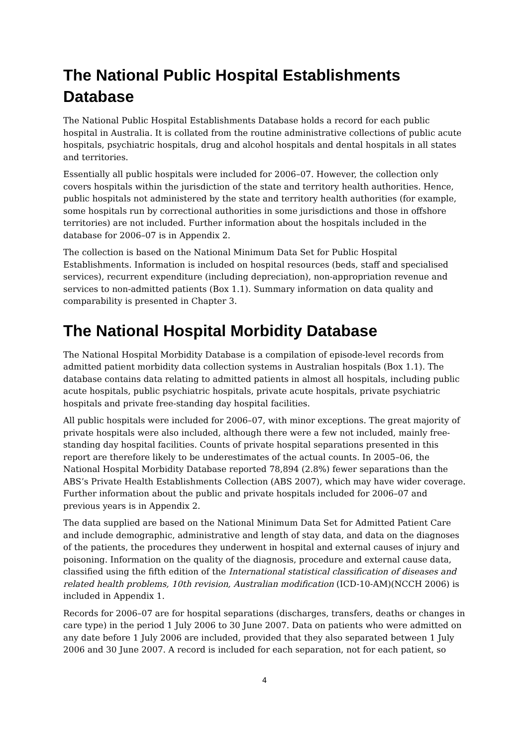The National Public Hospital Establishments Database
The National Public Hospital Establishments Database holds a record for each public hospital in Australia. It is collated from the routine administrative collections of public acute hospitals, psychiatric hospitals, drug and alcohol hospitals and dental hospitals in all states and territories.
Essentially all public hospitals were included for 2006–07. However, the collection only covers hospitals within the jurisdiction of the state and territory health authorities. Hence, public hospitals not administered by the state and territory health authorities (for example, some hospitals run by correctional authorities in some jurisdictions and those in offshore territories) are not included. Further information about the hospitals included in the database for 2006–07 is in Appendix 2.
The collection is based on the National Minimum Data Set for Public Hospital Establishments. Information is included on hospital resources (beds, staff and specialised services), recurrent expenditure (including depreciation), non-appropriation revenue and services to non-admitted patients (Box 1.1). Summary information on data quality and comparability is presented in Chapter 3.
The National Hospital Morbidity Database
The National Hospital Morbidity Database is a compilation of episode-level records from admitted patient morbidity data collection systems in Australian hospitals (Box 1.1). The database contains data relating to admitted patients in almost all hospitals, including public acute hospitals, public psychiatric hospitals, private acute hospitals, private psychiatric hospitals and private free-standing day hospital facilities.
All public hospitals were included for 2006–07, with minor exceptions. The great majority of private hospitals were also included, although there were a few not included, mainly free-standing day hospital facilities. Counts of private hospital separations presented in this report are therefore likely to be underestimates of the actual counts. In 2005–06, the National Hospital Morbidity Database reported 78,894 (2.8%) fewer separations than the ABS’s Private Health Establishments Collection (ABS 2007), which may have wider coverage. Further information about the public and private hospitals included for 2006–07 and previous years is in Appendix 2.
The data supplied are based on the National Minimum Data Set for Admitted Patient Care and include demographic, administrative and length of stay data, and data on the diagnoses of the patients, the procedures they underwent in hospital and external causes of injury and poisoning. Information on the quality of the diagnosis, procedure and external cause data, classified using the fifth edition of the International statistical classification of diseases and related health problems, 10th revision, Australian modification (ICD-10-AM)(NCCH 2006) is included in Appendix 1.
Records for 2006–07 are for hospital separations (discharges, transfers, deaths or changes in care type) in the period 1 July 2006 to 30 June 2007. Data on patients who were admitted on any date before 1 July 2006 are included, provided that they also separated between 1 July 2006 and 30 June 2007. A record is included for each separation, not for each patient, so
4